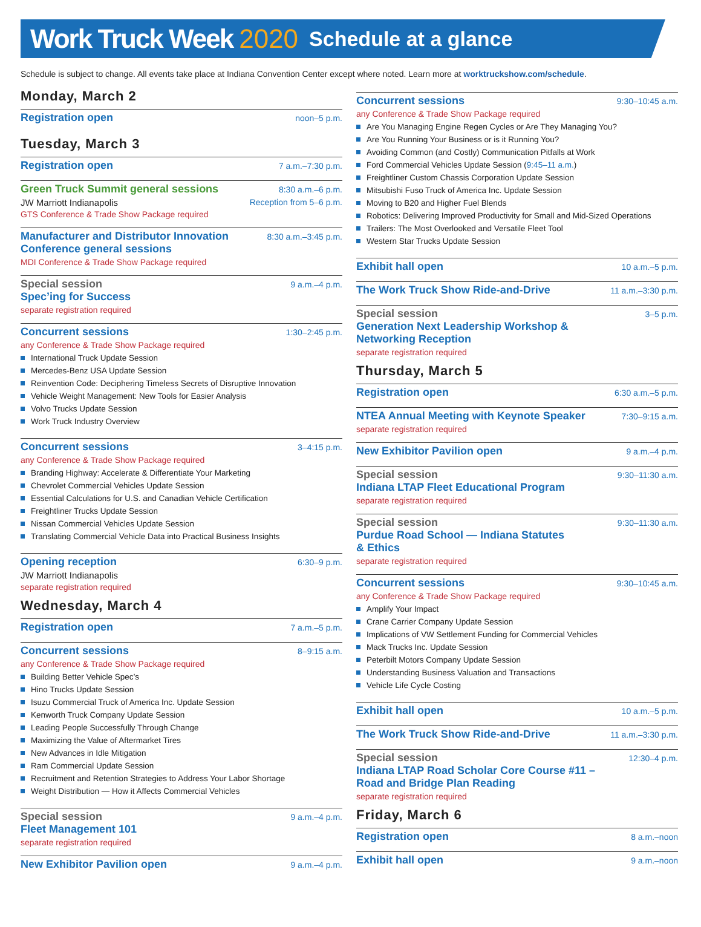Work Truck Week 2020 Schedule at a glance
Schedule is subject to change. All events take place at Indiana Convention Center except where noted. Learn more at worktruckshow.com/schedule.
Monday, March 2
Registration open noon–5 p.m.
Tuesday, March 3
Registration open 7 a.m.–7:30 p.m.
Green Truck Summit general sessions 8:30 a.m.–6 p.m.
JW Marriott Indianapolis Reception from 5–6 p.m.
GTS Conference & Trade Show Package required
Manufacturer and Distributor Innovation
Conference general sessions 8:30 a.m.–3:45 p.m.
MDI Conference & Trade Show Package required
Special session 9 a.m.–4 p.m.
Spec’ing for Success
separate registration required
Concurrent sessions 1:30–2:45 p.m.
any Conference & Trade Show Package required
International Truck Update Session
Mercedes-Benz USA Update Session
Reinvention Code: Deciphering Timeless Secrets of Disruptive Innovation
Vehicle Weight Management: New Tools for Easier Analysis
Volvo Trucks Update Session
Work Truck Industry Overview
Concurrent sessions 3–4:15 p.m.
any Conference & Trade Show Package required
Branding Highway: Accelerate & Differentiate Your Marketing
Chevrolet Commercial Vehicles Update Session
Essential Calculations for U.S. and Canadian Vehicle Certification
Freightliner Trucks Update Session
Nissan Commercial Vehicles Update Session
Translating Commercial Vehicle Data into Practical Business Insights
Opening reception 6:30–9 p.m.
JW Marriott Indianapolis
separate registration required
Wednesday, March 4
Registration open 7 a.m.–5 p.m.
Concurrent sessions 8–9:15 a.m.
any Conference & Trade Show Package required
Building Better Vehicle Spec’s
Hino Trucks Update Session
Isuzu Commercial Truck of America Inc. Update Session
Kenworth Truck Company Update Session
Leading People Successfully Through Change
Maximizing the Value of Aftermarket Tires
New Advances in Idle Mitigation
Ram Commercial Update Session
Recruitment and Retention Strategies to Address Your Labor Shortage
Weight Distribution — How it Affects Commercial Vehicles
Special session 9 a.m.–4 p.m.
Fleet Management 101
separate registration required
New Exhibitor Pavilion open 9 a.m.–4 p.m.
Concurrent sessions 9:30–10:45 a.m.
any Conference & Trade Show Package required
Are You Managing Engine Regen Cycles or Are They Managing You?
Are You Running Your Business or is it Running You?
Avoiding Common (and Costly) Communication Pitfalls at Work
Ford Commercial Vehicles Update Session (9:45–11 a.m.)
Freightliner Custom Chassis Corporation Update Session
Mitsubishi Fuso Truck of America Inc. Update Session
Moving to B20 and Higher Fuel Blends
Robotics: Delivering Improved Productivity for Small and Mid-Sized Operations
Trailers: The Most Overlooked and Versatile Fleet Tool
Western Star Trucks Update Session
Exhibit hall open 10 a.m.–5 p.m.
The Work Truck Show Ride-and-Drive 11 a.m.–3:30 p.m.
Special session 3–5 p.m.
Generation Next Leadership Workshop &
Networking Reception
separate registration required
Thursday, March 5
Registration open 6:30 a.m.–5 p.m.
NTEA Annual Meeting with Keynote Speaker 7:30–9:15 a.m.
separate registration required
New Exhibitor Pavilion open 9 a.m.–4 p.m.
Special session 9:30–11:30 a.m.
Indiana LTAP Fleet Educational Program
separate registration required
Special session 9:30–11:30 a.m.
Purdue Road School — Indiana Statutes
& Ethics
separate registration required
Concurrent sessions 9:30–10:45 a.m.
any Conference & Trade Show Package required
Amplify Your Impact
Crane Carrier Company Update Session
Implications of VW Settlement Funding for Commercial Vehicles
Mack Trucks Inc. Update Session
Peterbilt Motors Company Update Session
Understanding Business Valuation and Transactions
Vehicle Life Cycle Costing
Exhibit hall open 10 a.m.–5 p.m.
The Work Truck Show Ride-and-Drive 11 a.m.–3:30 p.m.
Special session 12:30–4 p.m.
Indiana LTAP Road Scholar Core Course #11 –
Road and Bridge Plan Reading
separate registration required
Friday, March 6
Registration open 8 a.m.–noon
Exhibit hall open 9 a.m.–noon